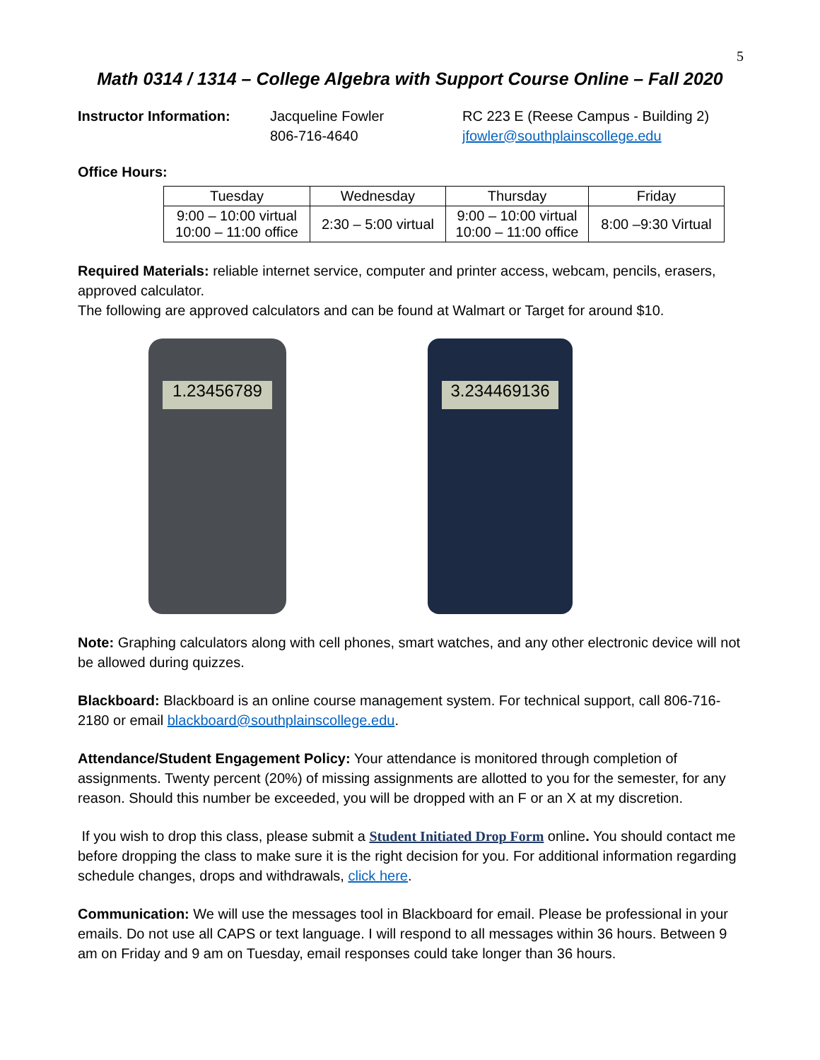5
Math 0314 / 1314 – College Algebra with Support Course Online – Fall 2020
Instructor Information:
Jacqueline Fowler
806-716-4640
RC 223 E (Reese Campus - Building 2)
jfowler@southplainscollege.edu
Office Hours:
| Tuesday | Wednesday | Thursday | Friday |
| --- | --- | --- | --- |
| 9:00 – 10:00 virtual 10:00 – 11:00 office | 2:30 – 5:00 virtual | 9:00 – 10:00 virtual 10:00 – 11:00 office | 8:00 –9:30 Virtual |
Required Materials: reliable internet service, computer and printer access, webcam, pencils, erasers, approved calculator.
The following are approved calculators and can be found at Walmart or Target for around $10.
1.23456789 3.234469136
Note: Graphing calculators along with cell phones, smart watches, and any other electronic device will not be allowed during quizzes.
Blackboard: Blackboard is an online course management system. For technical support, call 806-716-2180 or email blackboard@southplainscollege.edu.
Attendance/Student Engagement Policy: Your attendance is monitored through completion of assignments. Twenty percent (20%) of missing assignments are allotted to you for the semester, for any reason. Should this number be exceeded, you will be dropped with an F or an X at my discretion.
If you wish to drop this class, please submit a Student Initiated Drop Form online. You should contact me before dropping the class to make sure it is the right decision for you. For additional information regarding schedule changes, drops and withdrawals, click here.
Communication: We will use the messages tool in Blackboard for email. Please be professional in your emails. Do not use all CAPS or text language. I will respond to all messages within 36 hours. Between 9 am on Friday and 9 am on Tuesday, email responses could take longer than 36 hours.